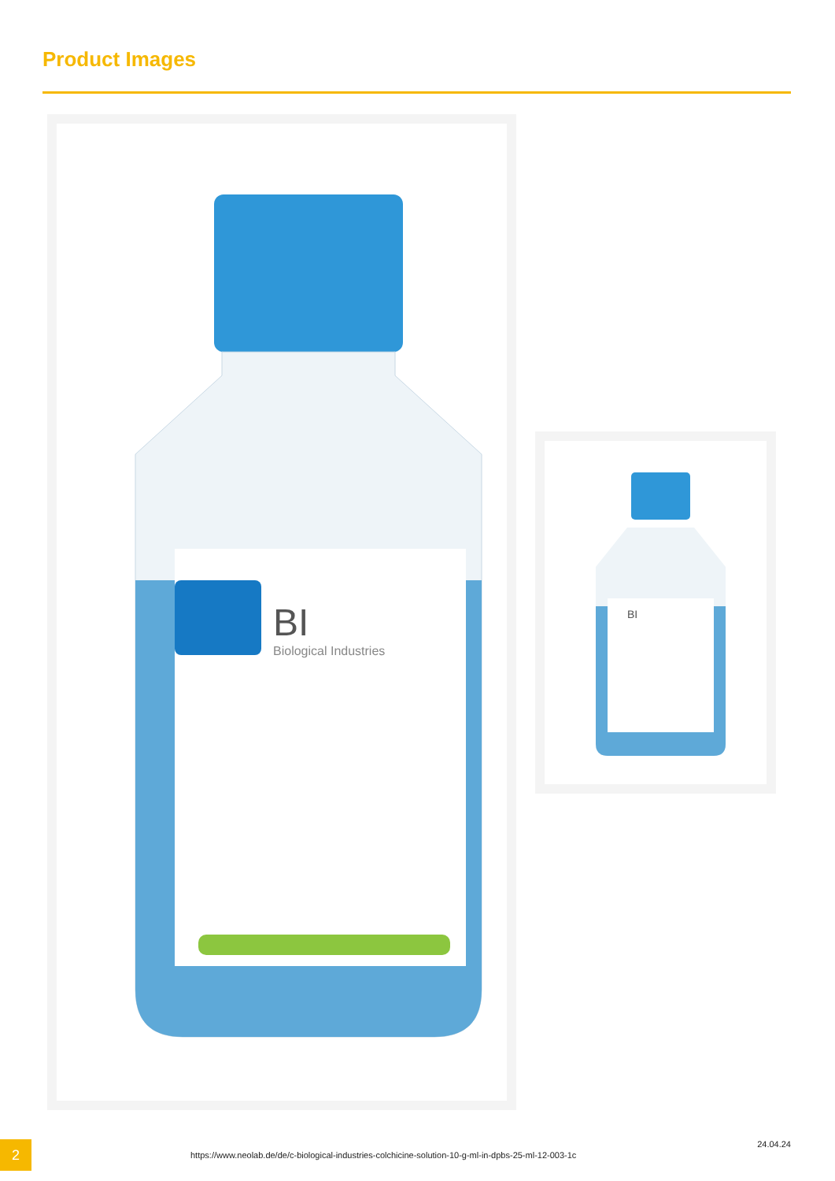Product Images
BI
Biological Industries
BI
2
https://www.neolab.de/de/c-biological-industries-colchicine-solution-10-g-ml-in-dpbs-25-ml-12-003-1c
24.04.24